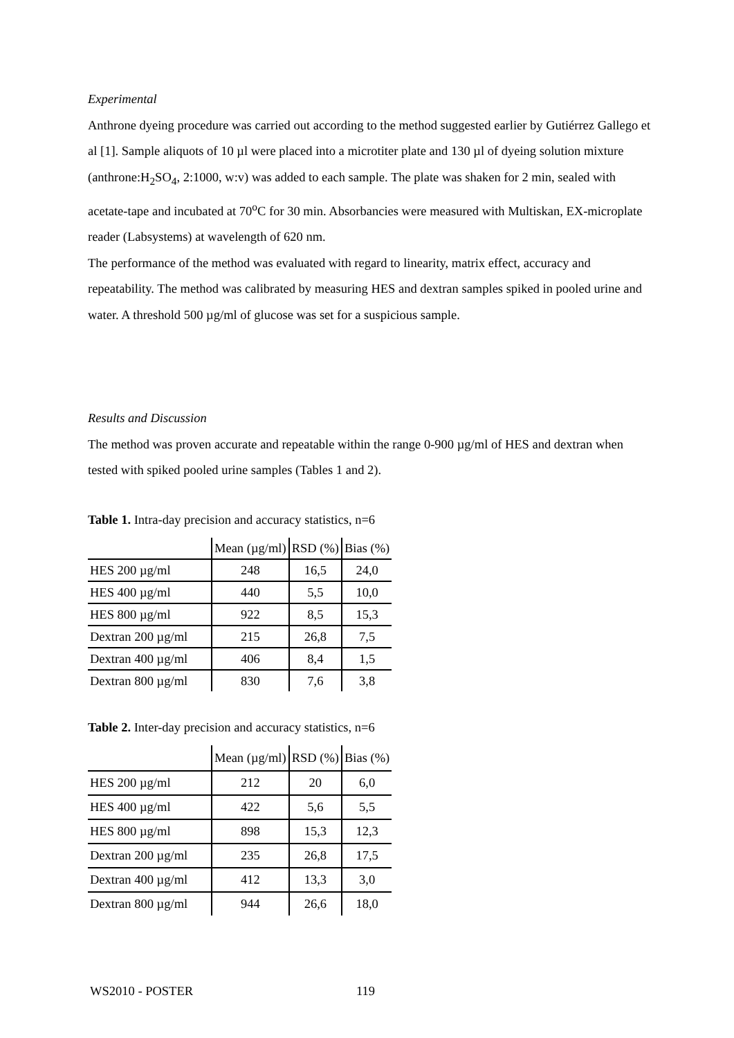Experimental
Anthrone dyeing procedure was carried out according to the method suggested earlier by Gutiérrez Gallego et al [1]. Sample aliquots of 10 µl were placed into a microtiter plate and 130 µl of dyeing solution mixture (anthrone:H<sub>2</sub>SO<sub>4</sub>, 2:1000, w:v) was added to each sample. The plate was shaken for 2 min, sealed with acetate-tape and incubated at 70<sup>o</sup>C for 30 min. Absorbancies were measured with Multiskan, EX-microplate reader (Labsystems) at wavelength of 620 nm.
The performance of the method was evaluated with regard to linearity, matrix effect, accuracy and repeatability. The method was calibrated by measuring HES and dextran samples spiked in pooled urine and water. A threshold 500 µg/ml of glucose was set for a suspicious sample.
Results and Discussion
The method was proven accurate and repeatable within the range 0-900 µg/ml of HES and dextran when tested with spiked pooled urine samples (Tables 1 and 2).
Table 1. Intra-day precision and accuracy statistics, n=6
| | Mean (µg/ml) | RSD (%) | Bias (%) |
| HES 200 µg/ml | 248 | 16,5 | 24,0 |
| HES 400 µg/ml | 440 | 5,5 | 10,0 |
| HES 800 µg/ml | 922 | 8,5 | 15,3 |
| Dextran 200 µg/ml | 215 | 26,8 | 7,5 |
| Dextran 400 µg/ml | 406 | 8,4 | 1,5 |
| Dextran 800 µg/ml | 830 | 7,6 | 3,8 |
Table 2. Inter-day precision and accuracy statistics, n=6
| | Mean (µg/ml) | RSD (%) | Bias (%) |
| HES 200 µg/ml | 212 | 20 | 6,0 |
| HES 400 µg/ml | 422 | 5,6 | 5,5 |
| HES 800 µg/ml | 898 | 15,3 | 12,3 |
| Dextran 200 µg/ml | 235 | 26,8 | 17,5 |
| Dextran 400 µg/ml | 412 | 13,3 | 3,0 |
| Dextran 800 µg/ml | 944 | 26,6 | 18,0 |
WS2010 - POSTER 119